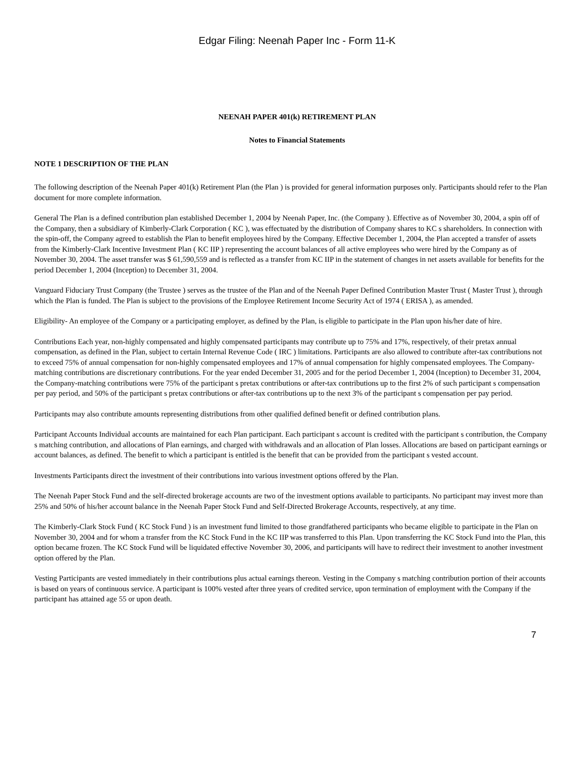Edgar Filing: Neenah Paper Inc - Form 11-K
NEENAH PAPER 401(k) RETIREMENT PLAN
Notes to Financial Statements
NOTE 1 DESCRIPTION OF THE PLAN
The following description of the Neenah Paper 401(k) Retirement Plan (the Plan ) is provided for general information purposes only. Participants should refer to the Plan document for more complete information.
General The Plan is a defined contribution plan established December 1, 2004 by Neenah Paper, Inc. (the Company ). Effective as of November 30, 2004, a spin off of the Company, then a subsidiary of Kimberly-Clark Corporation ( KC ), was effectuated by the distribution of Company shares to KC s shareholders. In connection with the spin-off, the Company agreed to establish the Plan to benefit employees hired by the Company. Effective December 1, 2004, the Plan accepted a transfer of assets from the Kimberly-Clark Incentive Investment Plan ( KC IIP ) representing the account balances of all active employees who were hired by the Company as of November 30, 2004. The asset transfer was $ 61,590,559 and is reflected as a transfer from KC IIP in the statement of changes in net assets available for benefits for the period December 1, 2004 (Inception) to December 31, 2004.
Vanguard Fiduciary Trust Company (the Trustee ) serves as the trustee of the Plan and of the Neenah Paper Defined Contribution Master Trust ( Master Trust ), through which the Plan is funded. The Plan is subject to the provisions of the Employee Retirement Income Security Act of 1974 ( ERISA ), as amended.
Eligibility- An employee of the Company or a participating employer, as defined by the Plan, is eligible to participate in the Plan upon his/her date of hire.
Contributions Each year, non-highly compensated and highly compensated participants may contribute up to 75% and 17%, respectively, of their pretax annual compensation, as defined in the Plan, subject to certain Internal Revenue Code ( IRC ) limitations. Participants are also allowed to contribute after-tax contributions not to exceed 75% of annual compensation for non-highly compensated employees and 17% of annual compensation for highly compensated employees. The Company-matching contributions are discretionary contributions. For the year ended December 31, 2005 and for the period December 1, 2004 (Inception) to December 31, 2004, the Company-matching contributions were 75% of the participant s pretax contributions or after-tax contributions up to the first 2% of such participant s compensation per pay period, and 50% of the participant s pretax contributions or after-tax contributions up to the next 3% of the participant s compensation per pay period.
Participants may also contribute amounts representing distributions from other qualified defined benefit or defined contribution plans.
Participant Accounts Individual accounts are maintained for each Plan participant. Each participant s account is credited with the participant s contribution, the Company s matching contribution, and allocations of Plan earnings, and charged with withdrawals and an allocation of Plan losses. Allocations are based on participant earnings or account balances, as defined. The benefit to which a participant is entitled is the benefit that can be provided from the participant s vested account.
Investments Participants direct the investment of their contributions into various investment options offered by the Plan.
The Neenah Paper Stock Fund and the self-directed brokerage accounts are two of the investment options available to participants. No participant may invest more than 25% and 50% of his/her account balance in the Neenah Paper Stock Fund and Self-Directed Brokerage Accounts, respectively, at any time.
The Kimberly-Clark Stock Fund ( KC Stock Fund ) is an investment fund limited to those grandfathered participants who became eligible to participate in the Plan on November 30, 2004 and for whom a transfer from the KC Stock Fund in the KC IIP was transferred to this Plan. Upon transferring the KC Stock Fund into the Plan, this option became frozen. The KC Stock Fund will be liquidated effective November 30, 2006, and participants will have to redirect their investment to another investment option offered by the Plan.
Vesting Participants are vested immediately in their contributions plus actual earnings thereon. Vesting in the Company s matching contribution portion of their accounts is based on years of continuous service. A participant is 100% vested after three years of credited service, upon termination of employment with the Company if the participant has attained age 55 or upon death.
7